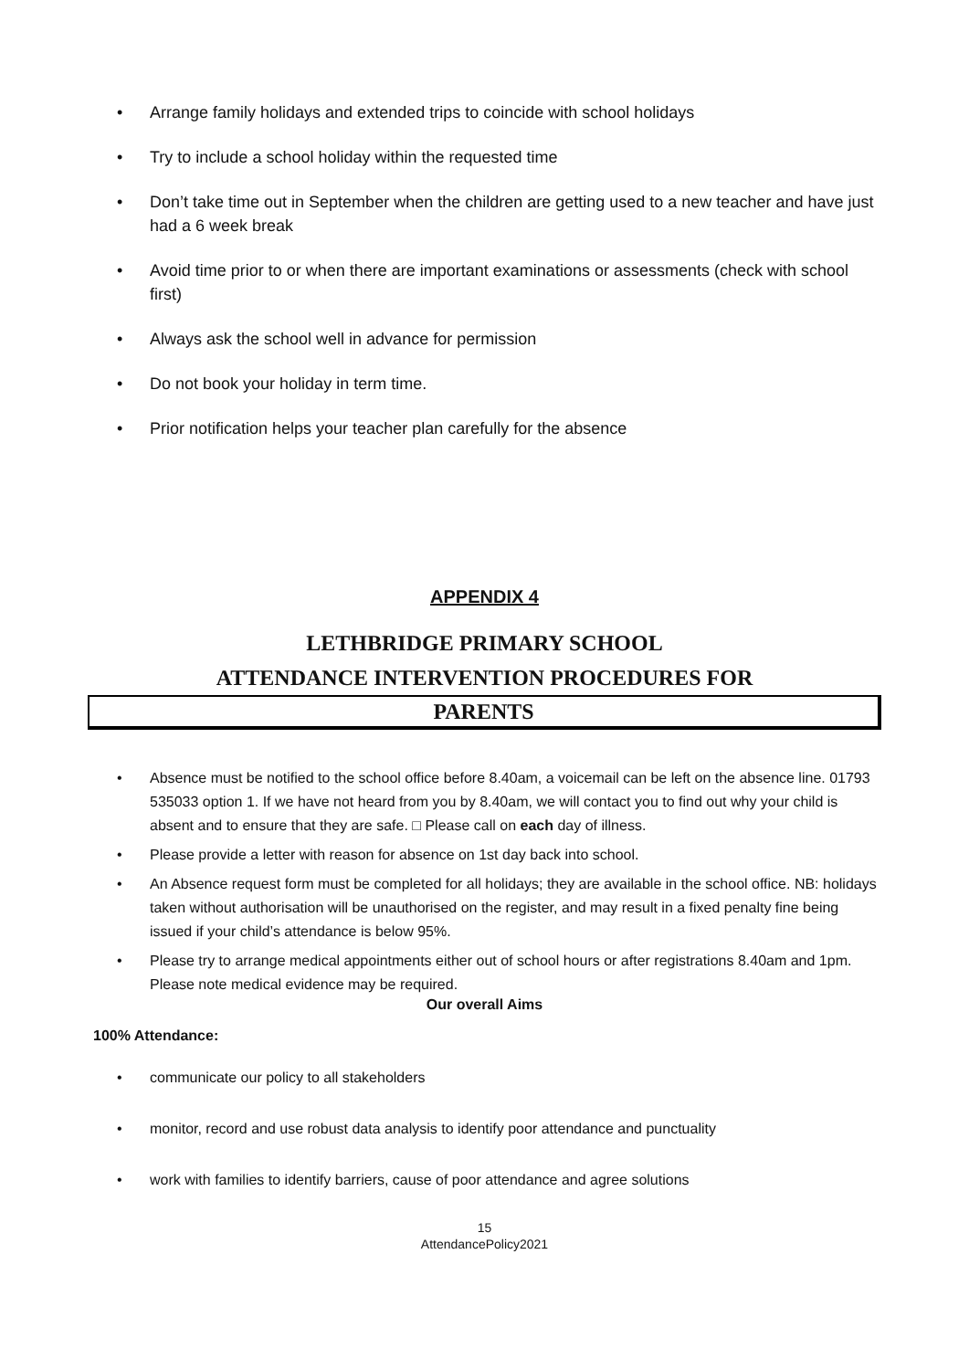• Arrange family holidays and extended trips to coincide with school holidays
• Try to include a school holiday within the requested time
• Don’t take time out in September when the children are getting used to a new teacher and have just had a 6 week break
• Avoid time prior to or when there are important examinations or assessments (check with school first)
• Always ask the school well in advance for permission
• Do not book your holiday in term time.
• Prior notification helps your teacher plan carefully for the absence
APPENDIX 4
LETHBRIDGE PRIMARY SCHOOL
ATTENDANCE INTERVENTION PROCEDURES FOR
PARENTS
• Absence must be notified to the school office before 8.40am, a voicemail can be left on the absence line. 01793 535033 option 1. If we have not heard from you by 8.40am, we will contact you to find out why your child is absent and to ensure that they are safe. □ Please call on each day of illness.
• Please provide a letter with reason for absence on 1st day back into school.
• An Absence request form must be completed for all holidays; they are available in the school office. NB: holidays taken without authorisation will be unauthorised on the register, and may result in a fixed penalty fine being issued if your child’s attendance is below 95%.
• Please try to arrange medical appointments either out of school hours or after registrations 8.40am and 1pm. Please note medical evidence may be required.
Our overall Aims
100% Attendance:
• communicate our policy to all stakeholders
• monitor, record and use robust data analysis to identify poor attendance and punctuality
• work with families to identify barriers, cause of poor attendance and agree solutions
15
AttendancePolicy2021